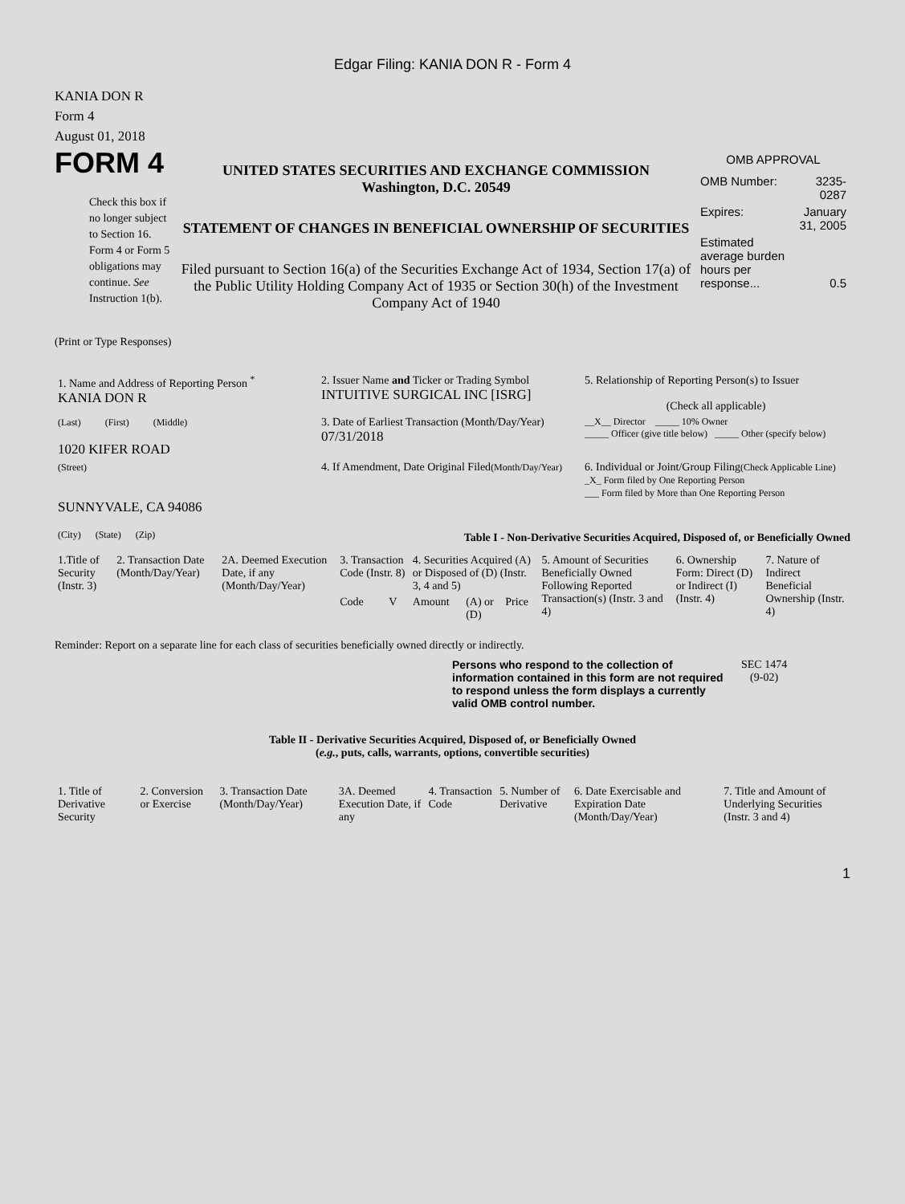Edgar Filing: KANIA DON R - Form 4
KANIA DON R
Form 4
August 01, 2018
FORM 4
Check this box if no longer subject to Section 16. Form 4 or Form 5 obligations may continue. See Instruction 1(b).
UNITED STATES SECURITIES AND EXCHANGE COMMISSION
Washington, D.C. 20549
STATEMENT OF CHANGES IN BENEFICIAL OWNERSHIP OF SECURITIES
Filed pursuant to Section 16(a) of the Securities Exchange Act of 1934, Section 17(a) of the Public Utility Holding Company Act of 1935 or Section 30(h) of the Investment Company Act of 1940
OMB APPROVAL
| OMB Number: | 3235-0287 |
| Expires: | January 31, 2005 |
| Estimated average burden hours per response... | 0.5 |
(Print or Type Responses)
| 1. Name and Address of Reporting Person <sup>*</sup> KANIA DON R | 2. Issuer Name and Ticker or Trading Symbol INTUITIVE SURGICAL INC [ISRG] | 5. Relationship of Reporting Person(s) to Issuer (Check all applicable) |
| (Last) (First) (Middle) 1020 KIFER ROAD | 3. Date of Earliest Transaction (Month/Day/Year) 07/31/2018 | __X__ Director _____ 10% Owner _____ Officer (give title below) _____ Other (specify below) |
| (Street) SUNNYVALE, CA 94086 (City) (State) (Zip) | 4. If Amendment, Date Original Filed (Month/Day/Year) | 6. Individual or Joint/Group Filing (Check Applicable Line) _X_ Form filed by One Reporting Person ___ Form filed by More than One Reporting Person |
Table I - Non-Derivative Securities Acquired, Disposed of, or Beneficially Owned
| 1.Title of Security (Instr. 3) | 2. Transaction Date (Month/Day/Year) | 2A. Deemed Execution Date, if any (Month/Day/Year) | 3. Transaction Code (Instr. 8) | | 4. Securities Acquired (A) or Disposed of (D) (Instr. 3, 4 and 5) | | | 5. Amount of Securities Beneficially Owned Following Reported Transaction(s) (Instr. 3 and 4) | 6. Ownership Form: Direct (D) or Indirect (I) (Instr. 4) | 7. Nature of Indirect Beneficial Ownership (Instr. 4) |
| | | | Code | V | Amount | (A) or (D) | Price | | | |
Reminder: Report on a separate line for each class of securities beneficially owned directly or indirectly.
Persons who respond to the collection of information contained in this form are not required to respond unless the form displays a currently valid OMB control number.
SEC 1474
(9-02)
Table II - Derivative Securities Acquired, Disposed of, or Beneficially Owned
(e.g., puts, calls, warrants, options, convertible securities)
| 1. Title of Derivative Security | 2. Conversion or Exercise | 3. Transaction Date (Month/Day/Year) | 3A. Deemed Execution Date, if any | 4. Transaction Code | 5. Number of Derivative | 6. Date Exercisable and Expiration Date (Month/Day/Year) | 7. Title and Amount of Underlying Securities (Instr. 3 and 4) |
1